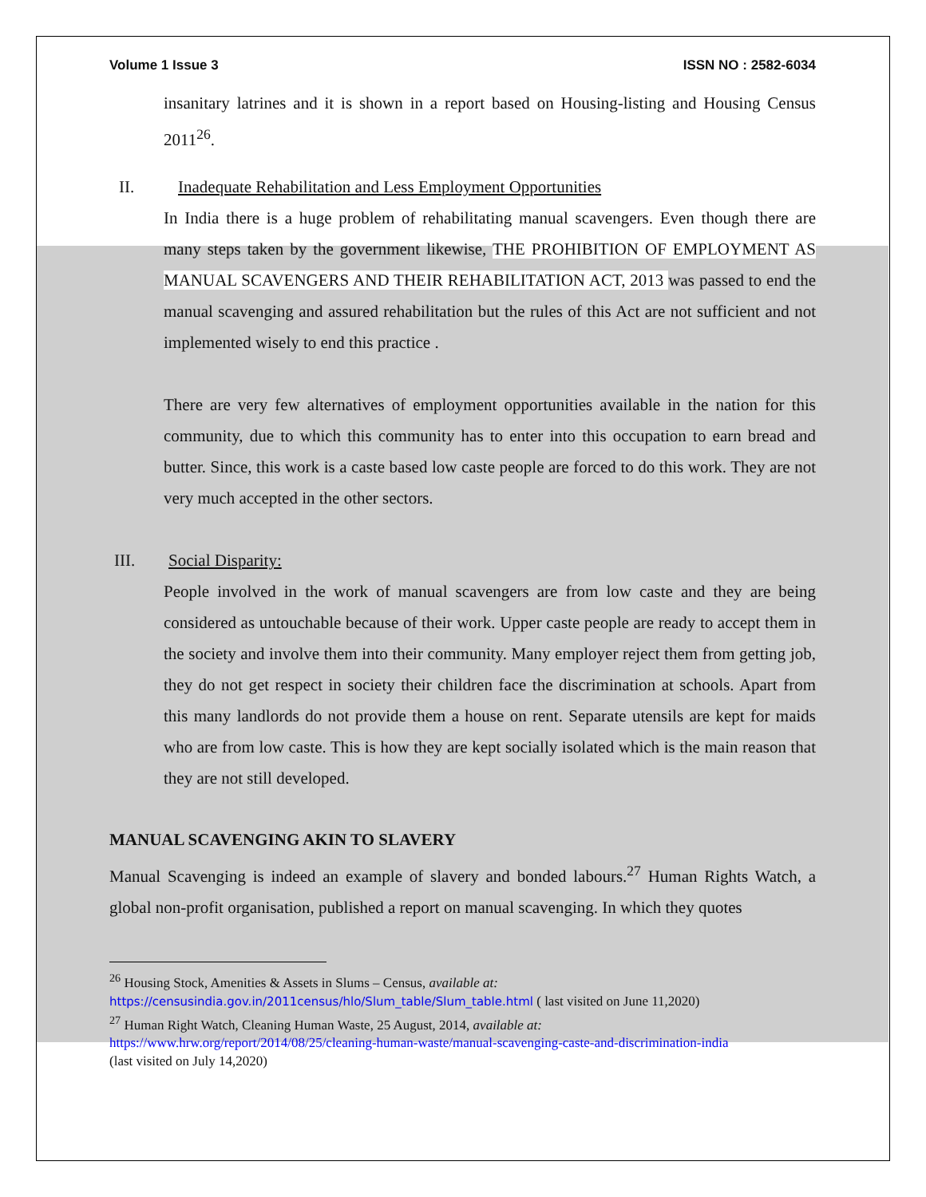Volume 1 Issue 3 ISSN NO : 2582-6034
insanitary latrines and it is shown in a report based on Housing-listing and Housing Census 2011<sup>26</sup>.
II. Inadequate Rehabilitation and Less Employment Opportunities
In India there is a huge problem of rehabilitating manual scavengers. Even though there are many steps taken by the government likewise, THE PROHIBITION OF EMPLOYMENT AS MANUAL SCAVENGERS AND THEIR REHABILITATION ACT, 2013 was passed to end the manual scavenging and assured rehabilitation but the rules of this Act are not sufficient and not implemented wisely to end this practice .
There are very few alternatives of employment opportunities available in the nation for this community, due to which this community has to enter into this occupation to earn bread and butter. Since, this work is a caste based low caste people are forced to do this work. They are not very much accepted in the other sectors.
III. Social Disparity:
People involved in the work of manual scavengers are from low caste and they are being considered as untouchable because of their work. Upper caste people are ready to accept them in the society and involve them into their community. Many employer reject them from getting job, they do not get respect in society their children face the discrimination at schools. Apart from this many landlords do not provide them a house on rent. Separate utensils are kept for maids who are from low caste. This is how they are kept socially isolated which is the main reason that they are not still developed.
MANUAL SCAVENGING AKIN TO SLAVERY
Manual Scavenging is indeed an example of slavery and bonded labours.<sup>27</sup> Human Rights Watch, a global non-profit organisation, published a report on manual scavenging. In which they quotes
<sup>26</sup> Housing Stock, Amenities & Assets in Slums – Census, available at:
https://censusindia.gov.in/2011census/hlo/Slum_table/Slum_table.html ( last visited on June 11,2020)
<sup>27</sup> Human Right Watch, Cleaning Human Waste, 25 August, 2014, available at:
https://www.hrw.org/report/2014/08/25/cleaning-human-waste/manual-scavenging-caste-and-discrimination-india
(last visited on July 14,2020)